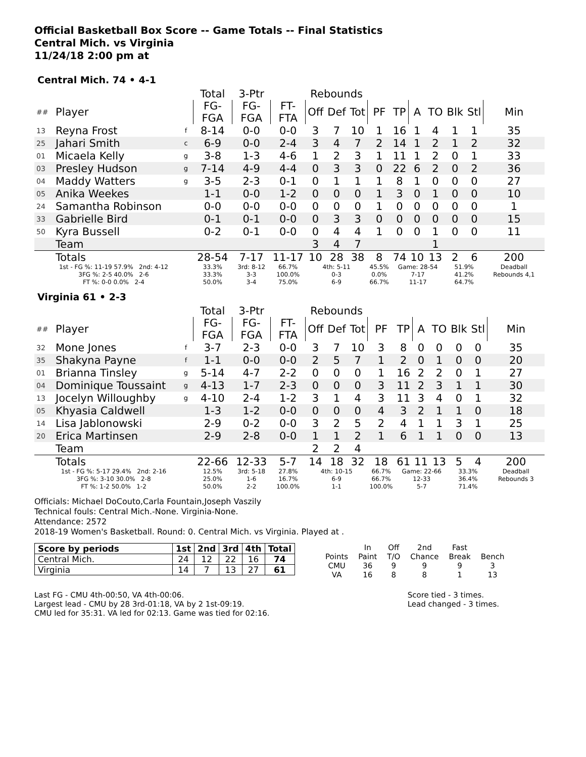Official Basketball Box Score -- Game Totals -- Final Statistics
Central Mich. vs Virginia
11/24/18 2:00 pm at
Central Mich. 74 • 4-1
| | | | Total | 3-Ptr | | Rebounds | | | | | | | | | |
| --- | --- | --- | --- | --- | --- | --- | --- | --- | --- | --- | --- | --- | --- | --- | --- |
| ## | Player | | FG-FGA | FG-FGA | FT-FTA | Off | Def | Tot | PF | TP | A | TO | Blk | Stl | Min |
| 13 | Reyna Frost | f | 8-14 | 0-0 | 0-0 | 3 | 7 | 10 | 1 | 16 | 1 | 4 | 1 | 1 | 35 |
| 25 | Jahari Smith | c | 6-9 | 0-0 | 2-4 | 3 | 4 | 7 | 2 | 14 | 1 | 2 | 1 | 2 | 32 |
| 01 | Micaela Kelly | g | 3-8 | 1-3 | 4-6 | 1 | 2 | 3 | 1 | 11 | 1 | 2 | 0 | 1 | 33 |
| 03 | Presley Hudson | g | 7-14 | 4-9 | 4-4 | 0 | 3 | 3 | 0 | 22 | 6 | 2 | 0 | 2 | 36 |
| 04 | Maddy Watters | g | 3-5 | 2-3 | 0-1 | 0 | 1 | 1 | 1 | 8 | 1 | 0 | 0 | 0 | 27 |
| 05 | Anika Weekes | | 1-1 | 0-0 | 1-2 | 0 | 0 | 0 | 1 | 3 | 0 | 1 | 0 | 0 | 10 |
| 24 | Samantha Robinson | | 0-0 | 0-0 | 0-0 | 0 | 0 | 0 | 1 | 0 | 0 | 0 | 0 | 0 | 1 |
| 33 | Gabrielle Bird | | 0-1 | 0-1 | 0-0 | 0 | 3 | 3 | 0 | 0 | 0 | 0 | 0 | 0 | 15 |
| 50 | Kyra Bussell | | 0-2 | 0-1 | 0-0 | 0 | 4 | 4 | 1 | 0 | 0 | 1 | 0 | 0 | 11 |
| | Team | | | | | 3 | 4 | 7 | | | | 1 | | | |
| | Totals | | 28-54 | 7-17 | 11-17 | 10 | 28 | 38 | 8 | 74 | 10 | 13 | 2 | 6 | 200 |
| 1st - FG %: 11-19 57.9% 2nd: 4-12 3FG %: 2-5 40.0% 2-6 FT %: 0-0 0.0% 2-4 | | | 33.3% 33.3% 50.0% | 3rd: 8-12 3-3 3-4 | 66.7% 100.0% 75.0% | 4th: 5-11 0-3 6-9 | | | 45.5% 0.0% 66.7% | Game: 28-54 7-17 11-17 | | | 51.9% 41.2% 64.7% | | Deadball Rebounds 4,1 |
Virginia 61 • 2-3
| | | | Total | 3-Ptr | | Rebounds | | | | | | | | | |
| --- | --- | --- | --- | --- | --- | --- | --- | --- | --- | --- | --- | --- | --- | --- | --- |
| ## | Player | | FG-FGA | FG-FGA | FT-FTA | Off | Def | Tot | PF | TP | A | TO | Blk | Stl | Min |
| 32 | Mone Jones | f | 3-7 | 2-3 | 0-0 | 3 | 7 | 10 | 3 | 8 | 0 | 0 | 0 | 0 | 35 |
| 35 | Shakyna Payne | f | 1-1 | 0-0 | 0-0 | 2 | 5 | 7 | 1 | 2 | 0 | 1 | 0 | 0 | 20 |
| 01 | Brianna Tinsley | g | 5-14 | 4-7 | 2-2 | 0 | 0 | 0 | 1 | 16 | 2 | 2 | 0 | 1 | 27 |
| 04 | Dominique Toussaint | g | 4-13 | 1-7 | 2-3 | 0 | 0 | 0 | 3 | 11 | 2 | 3 | 1 | 1 | 30 |
| 13 | Jocelyn Willoughby | g | 4-10 | 2-4 | 1-2 | 3 | 1 | 4 | 3 | 11 | 3 | 4 | 0 | 1 | 32 |
| 05 | Khyasia Caldwell | | 1-3 | 1-2 | 0-0 | 0 | 0 | 0 | 4 | 3 | 2 | 1 | 1 | 0 | 18 |
| 14 | Lisa Jablonowski | | 2-9 | 0-2 | 0-0 | 3 | 2 | 5 | 2 | 4 | 1 | 1 | 3 | 1 | 25 |
| 20 | Erica Martinsen | | 2-9 | 2-8 | 0-0 | 1 | 1 | 2 | 1 | 6 | 1 | 1 | 0 | 0 | 13 |
| | Team | | | | | 2 | 2 | 4 | | | | | | | |
| | Totals | | 22-66 | 12-33 | 5-7 | 14 | 18 | 32 | 18 | 61 | 11 | 13 | 5 | 4 | 200 |
| 1st - FG %: 5-17 29.4% 2nd: 2-16 3FG %: 3-10 30.0% 2-8 FT %: 1-2 50.0% 1-2 | | | 12.5% 25.0% 50.0% | 3rd: 5-18 1-6 2-2 | 27.8% 16.7% 100.0% | 4th: 10-15 6-9 1-1 | | | 66.7% 66.7% 100.0% | Game: 22-66 12-33 5-7 | | | 33.3% 36.4% 71.4% | | Deadball Rebounds 3 |
Officials: Michael DoCouto,Carla Fountain,Joseph Vaszily
Technical fouls: Central Mich.-None. Virginia-None.
Attendance: 2572
2018-19 Women's Basketball. Round: 0. Central Mich. vs Virginia. Played at .
| Score by periods | 1st | 2nd | 3rd | 4th | Total |
| --- | --- | --- | --- | --- | --- |
| Central Mich. | 24 | 12 | 22 | 16 | 74 |
| Virginia | 14 | 7 | 13 | 27 | 61 |
| | In | Off | 2nd | Fast | |
| Points | Paint | T/O | Chance | Break | Bench |
| CMU | 36 | 9 | 9 | 9 | 3 |
| VA | 16 | 8 | 8 | 1 | 13 |
Last FG - CMU 4th-00:50, VA 4th-00:06.
Largest lead - CMU by 28 3rd-01:18, VA by 2 1st-09:19.
CMU led for 35:31. VA led for 02:13. Game was tied for 02:16.
Score tied - 3 times.
Lead changed - 3 times.